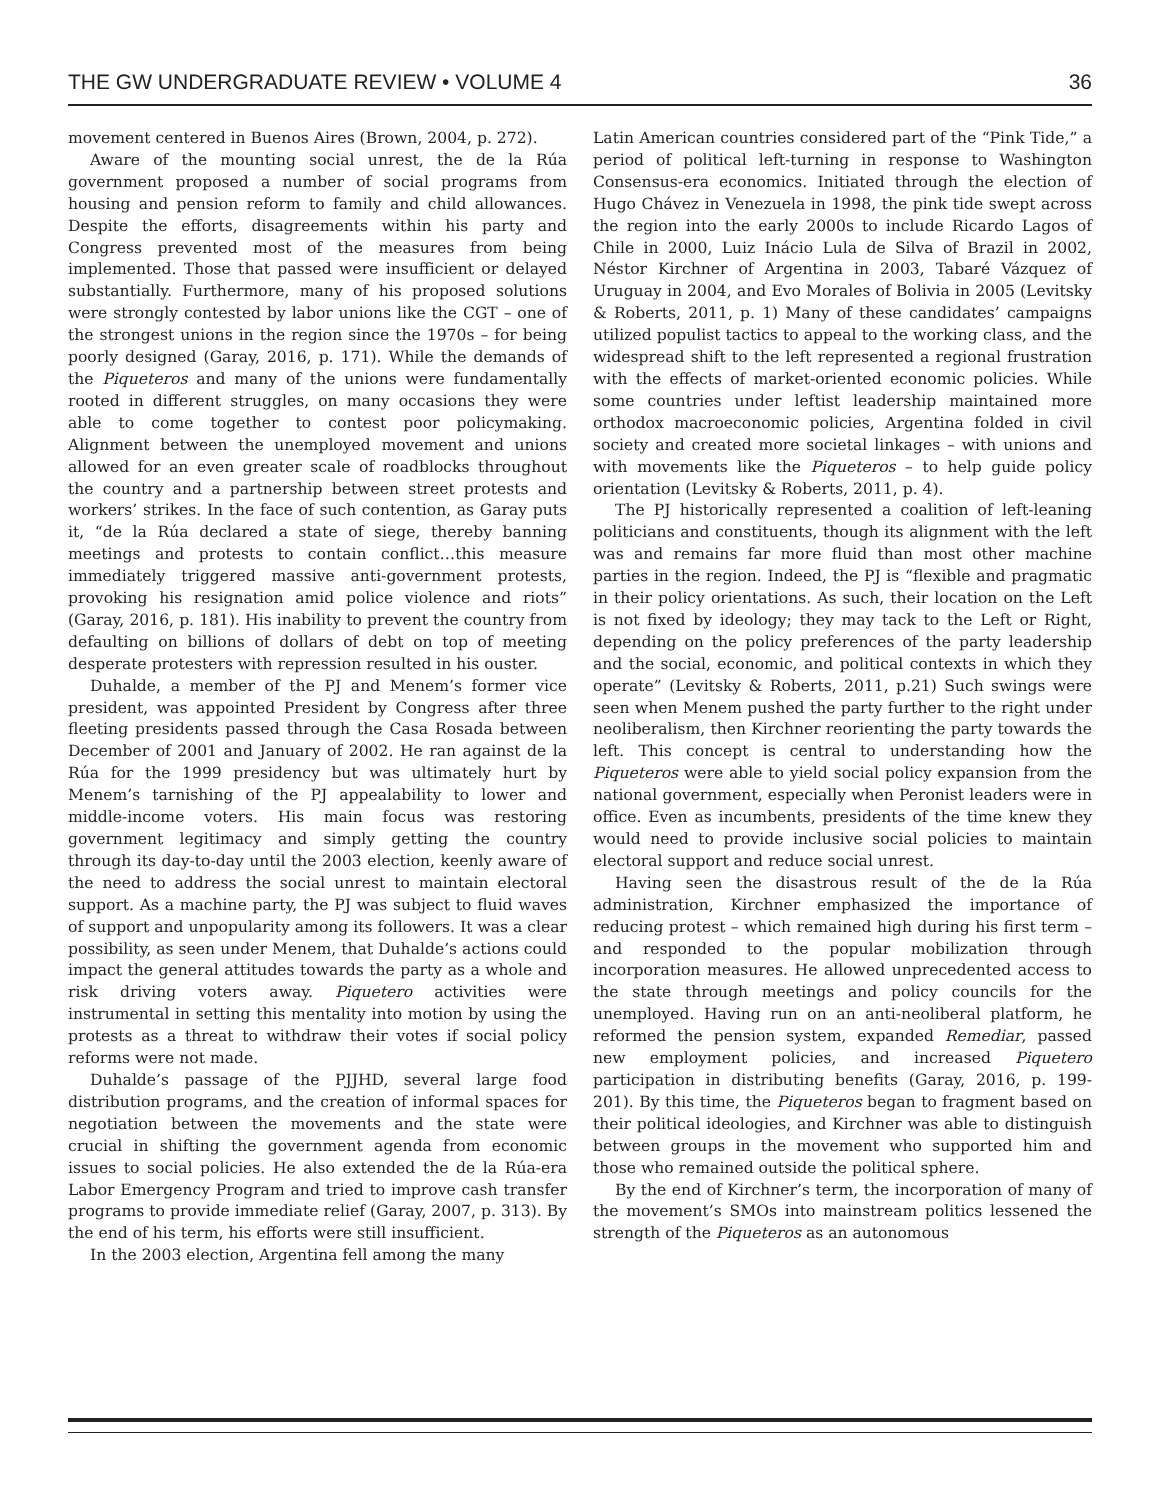THE GW UNDERGRADUATE REVIEW • VOLUME 4 36
movement centered in Buenos Aires (Brown, 2004, p. 272).
Aware of the mounting social unrest, the de la Rúa government proposed a number of social programs from housing and pension reform to family and child allowances. Despite the efforts, disagreements within his party and Congress prevented most of the measures from being implemented. Those that passed were insufficient or delayed substantially. Furthermore, many of his proposed solutions were strongly contested by labor unions like the CGT – one of the strongest unions in the region since the 1970s – for being poorly designed (Garay, 2016, p. 171). While the demands of the Piqueteros and many of the unions were fundamentally rooted in different struggles, on many occasions they were able to come together to contest poor policymaking. Alignment between the unemployed movement and unions allowed for an even greater scale of roadblocks throughout the country and a partnership between street protests and workers’ strikes. In the face of such contention, as Garay puts it, “de la Rúa declared a state of siege, thereby banning meetings and protests to contain conflict…this measure immediately triggered massive anti-government protests, provoking his resignation amid police violence and riots” (Garay, 2016, p. 181). His inability to prevent the country from defaulting on billions of dollars of debt on top of meeting desperate protesters with repression resulted in his ouster.
Duhalde, a member of the PJ and Menem’s former vice president, was appointed President by Congress after three fleeting presidents passed through the Casa Rosada between December of 2001 and January of 2002. He ran against de la Rúa for the 1999 presidency but was ultimately hurt by Menem’s tarnishing of the PJ appealability to lower and middle-income voters. His main focus was restoring government legitimacy and simply getting the country through its day-to-day until the 2003 election, keenly aware of the need to address the social unrest to maintain electoral support. As a machine party, the PJ was subject to fluid waves of support and unpopularity among its followers. It was a clear possibility, as seen under Menem, that Duhalde’s actions could impact the general attitudes towards the party as a whole and risk driving voters away. Piquetero activities were instrumental in setting this mentality into motion by using the protests as a threat to withdraw their votes if social policy reforms were not made.
Duhalde’s passage of the PJJHD, several large food distribution programs, and the creation of informal spaces for negotiation between the movements and the state were crucial in shifting the government agenda from economic issues to social policies. He also extended the de la Rúa-era Labor Emergency Program and tried to improve cash transfer programs to provide immediate relief (Garay, 2007, p. 313). By the end of his term, his efforts were still insufficient.
In the 2003 election, Argentina fell among the many
Latin American countries considered part of the “Pink Tide,” a period of political left-turning in response to Washington Consensus-era economics. Initiated through the election of Hugo Chávez in Venezuela in 1998, the pink tide swept across the region into the early 2000s to include Ricardo Lagos of Chile in 2000, Luiz Inácio Lula de Silva of Brazil in 2002, Néstor Kirchner of Argentina in 2003, Tabaré Vázquez of Uruguay in 2004, and Evo Morales of Bolivia in 2005 (Levitsky & Roberts, 2011, p. 1) Many of these candidates’ campaigns utilized populist tactics to appeal to the working class, and the widespread shift to the left represented a regional frustration with the effects of market-oriented economic policies. While some countries under leftist leadership maintained more orthodox macroeconomic policies, Argentina folded in civil society and created more societal linkages – with unions and with movements like the Piqueteros – to help guide policy orientation (Levitsky & Roberts, 2011, p. 4).
The PJ historically represented a coalition of left-leaning politicians and constituents, though its alignment with the left was and remains far more fluid than most other machine parties in the region. Indeed, the PJ is “flexible and pragmatic in their policy orientations. As such, their location on the Left is not fixed by ideology; they may tack to the Left or Right, depending on the policy preferences of the party leadership and the social, economic, and political contexts in which they operate” (Levitsky & Roberts, 2011, p.21) Such swings were seen when Menem pushed the party further to the right under neoliberalism, then Kirchner reorienting the party towards the left. This concept is central to understanding how the Piqueteros were able to yield social policy expansion from the national government, especially when Peronist leaders were in office. Even as incumbents, presidents of the time knew they would need to provide inclusive social policies to maintain electoral support and reduce social unrest.
Having seen the disastrous result of the de la Rúa administration, Kirchner emphasized the importance of reducing protest – which remained high during his first term – and responded to the popular mobilization through incorporation measures. He allowed unprecedented access to the state through meetings and policy councils for the unemployed. Having run on an anti-neoliberal platform, he reformed the pension system, expanded Remediar, passed new employment policies, and increased Piquetero participation in distributing benefits (Garay, 2016, p. 199-201). By this time, the Piqueteros began to fragment based on their political ideologies, and Kirchner was able to distinguish between groups in the movement who supported him and those who remained outside the political sphere.
By the end of Kirchner’s term, the incorporation of many of the movement’s SMOs into mainstream politics lessened the strength of the Piqueteros as an autonomous